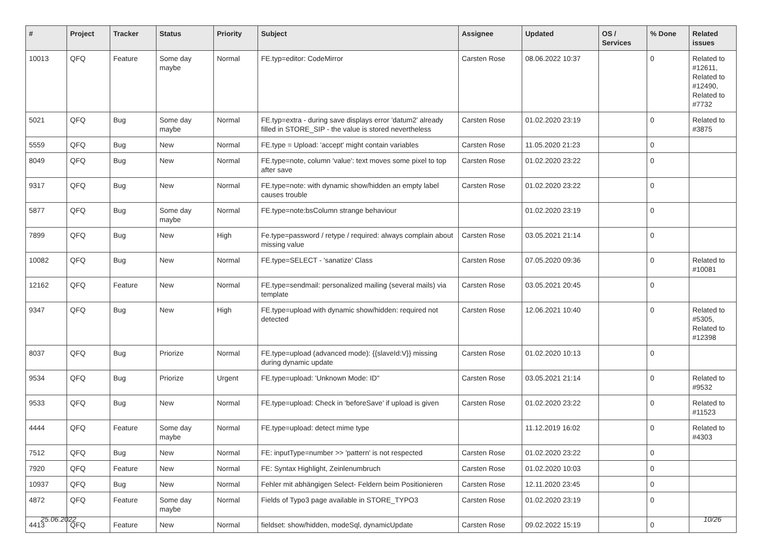| # | Project | Tracker | Status | Priority | Subject | Assignee | Updated | OS / Services | % Done | Related issues |
| --- | --- | --- | --- | --- | --- | --- | --- | --- | --- | --- |
| 10013 | QFQ | Feature | Some day maybe | Normal | FE.typ=editor: CodeMirror | Carsten Rose | 08.06.2022 10:37 | | 0 | Related to #12611, Related to #12490, Related to #7732 |
| 5021 | QFQ | Bug | Some day maybe | Normal | FE.typ=extra - during save displays error 'datum2' already filled in STORE_SIP - the value is stored nevertheless | Carsten Rose | 01.02.2020 23:19 | | 0 | Related to #3875 |
| 5559 | QFQ | Bug | New | Normal | FE.type = Upload: 'accept' might contain variables | Carsten Rose | 11.05.2020 21:23 | | 0 | |
| 8049 | QFQ | Bug | New | Normal | FE.type=note, column 'value': text moves some pixel to top after save | Carsten Rose | 01.02.2020 23:22 | | 0 | |
| 9317 | QFQ | Bug | New | Normal | FE.type=note: with dynamic show/hidden an empty label causes trouble | Carsten Rose | 01.02.2020 23:22 | | 0 | |
| 5877 | QFQ | Bug | Some day maybe | Normal | FE.type=note:bsColumn strange behaviour | | 01.02.2020 23:19 | | 0 | |
| 7899 | QFQ | Bug | New | High | Fe.type=password / retype / required: always complain about missing value | Carsten Rose | 03.05.2021 21:14 | | 0 | |
| 10082 | QFQ | Bug | New | Normal | FE.type=SELECT - 'sanatize' Class | Carsten Rose | 07.05.2020 09:36 | | 0 | Related to #10081 |
| 12162 | QFQ | Feature | New | Normal | FE.type=sendmail: personalized mailing (several mails) via template | Carsten Rose | 03.05.2021 20:45 | | 0 | |
| 9347 | QFQ | Bug | New | High | FE.type=upload with dynamic show/hidden: required not detected | Carsten Rose | 12.06.2021 10:40 | | 0 | Related to #5305, Related to #12398 |
| 8037 | QFQ | Bug | Priorize | Normal | FE.type=upload (advanced mode): {{slaveId:V}} missing during dynamic update | Carsten Rose | 01.02.2020 10:13 | | 0 | |
| 9534 | QFQ | Bug | Priorize | Urgent | FE.type=upload: 'Unknown Mode: ID" | Carsten Rose | 03.05.2021 21:14 | | 0 | Related to #9532 |
| 9533 | QFQ | Bug | New | Normal | FE.type=upload: Check in 'beforeSave' if upload is given | Carsten Rose | 01.02.2020 23:22 | | 0 | Related to #11523 |
| 4444 | QFQ | Feature | Some day maybe | Normal | FE.type=upload: detect mime type | | 11.12.2019 16:02 | | 0 | Related to #4303 |
| 7512 | QFQ | Bug | New | Normal | FE: inputType=number >> 'pattern' is not respected | Carsten Rose | 01.02.2020 23:22 | | 0 | |
| 7920 | QFQ | Feature | New | Normal | FE: Syntax Highlight, Zeinlenumbruch | Carsten Rose | 01.02.2020 10:03 | | 0 | |
| 10937 | QFQ | Bug | New | Normal | Fehler mit abhängigen Select- Feldern beim Positionieren | Carsten Rose | 12.11.2020 23:45 | | 0 | |
| 4872 | QFQ | Feature | Some day maybe | Normal | Fields of Typo3 page available in STORE_TYPO3 | Carsten Rose | 01.02.2020 23:19 | | 0 | |
| 4413 | QFQ | Feature | New | Normal | fieldset: show/hidden, modeSql, dynamicUpdate | Carsten Rose | 09.02.2022 15:19 | | 0 | |
25.06.2022 10/26